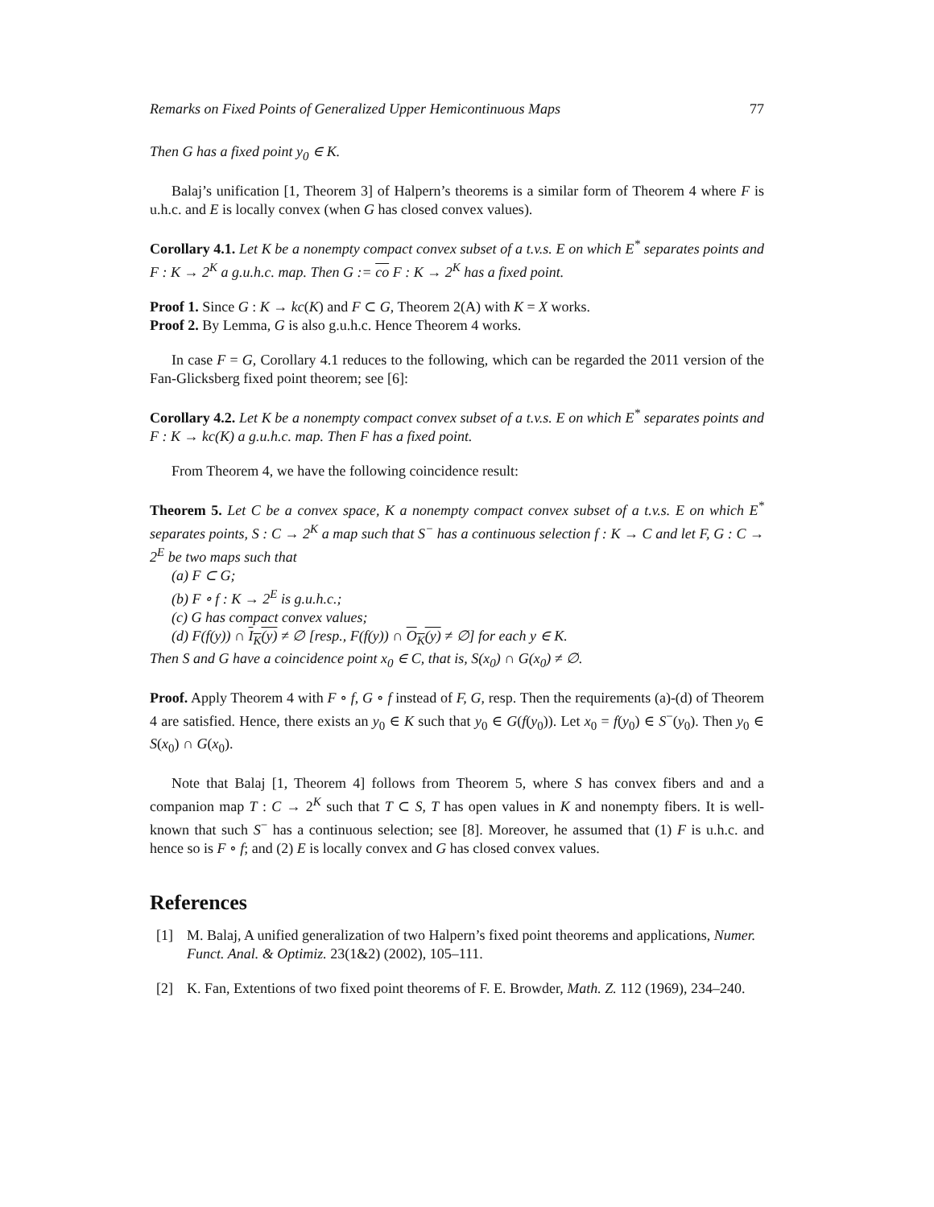Remarks on Fixed Points of Generalized Upper Hemicontinuous Maps 77
Then G has a fixed point y<sub>0</sub> ∈ K.
Balaj’s unification [1, Theorem 3] of Halpern’s theorems is a similar form of Theorem 4 where F is u.h.c. and E is locally convex (when G has closed convex values).
Corollary 4.1. Let K be a nonempty compact convex subset of a t.v.s. E on which E<sup>*</sup> separates points and F : K → 2<sup>K</sup> a g.u.h.c. map. Then G := co F : K → 2<sup>K</sup> has a fixed point.
Proof 1. Since G : K → kc(K) and F ⊂ G, Theorem 2(A) with K = X works.
Proof 2. By Lemma, G is also g.u.h.c. Hence Theorem 4 works.
In case F = G, Corollary 4.1 reduces to the following, which can be regarded the 2011 version of the Fan-Glicksberg fixed point theorem; see [6]:
Corollary 4.2. Let K be a nonempty compact convex subset of a t.v.s. E on which E<sup>*</sup> separates points and F : K → kc(K) a g.u.h.c. map. Then F has a fixed point.
From Theorem 4, we have the following coincidence result:
Theorem 5. Let C be a convex space, K a nonempty compact convex subset of a t.v.s. E on which E<sup>*</sup> separates points, S : C → 2<sup>K</sup> a map such that S<sup>−</sup> has a continuous selection f : K → C and let F, G : C → 2<sup>E</sup> be two maps such that
(a) F ⊂ G;
(b) F ∘ f : K → 2<sup>E</sup> is g.u.h.c.;
(c) G has compact convex values;
(d) F(f(y)) ∩ I<sub>K</sub>(y) ≠ ∅ [resp., F(f(y)) ∩ O<sub>K</sub>(y) ≠ ∅] for each y ∈ K.
Then S and G have a coincidence point x<sub>0</sub> ∈ C, that is, S(x<sub>0</sub>) ∩ G(x<sub>0</sub>) ≠ ∅.
Proof. Apply Theorem 4 with F ∘ f, G ∘ f instead of F, G, resp. Then the requirements (a)-(d) of Theorem 4 are satisfied. Hence, there exists an y<sub>0</sub> ∈ K such that y<sub>0</sub> ∈ G(f(y<sub>0</sub>)). Let x<sub>0</sub> = f(y<sub>0</sub>) ∈ S<sup>−</sup>(y<sub>0</sub>). Then y<sub>0</sub> ∈ S(x<sub>0</sub>) ∩ G(x<sub>0</sub>).
Note that Balaj [1, Theorem 4] follows from Theorem 5, where S has convex fibers and and a companion map T : C → 2<sup>K</sup> such that T ⊂ S, T has open values in K and nonempty fibers. It is well-known that such S<sup>−</sup> has a continuous selection; see [8]. Moreover, he assumed that (1) F is u.h.c. and hence so is F ∘ f; and (2) E is locally convex and G has closed convex values.
References
[1] M. Balaj, A unified generalization of two Halpern’s fixed point theorems and applications, Numer. Funct. Anal. & Optimiz. 23(1&2) (2002), 105–111.
[2] K. Fan, Extentions of two fixed point theorems of F. E. Browder, Math. Z. 112 (1969), 234–240.